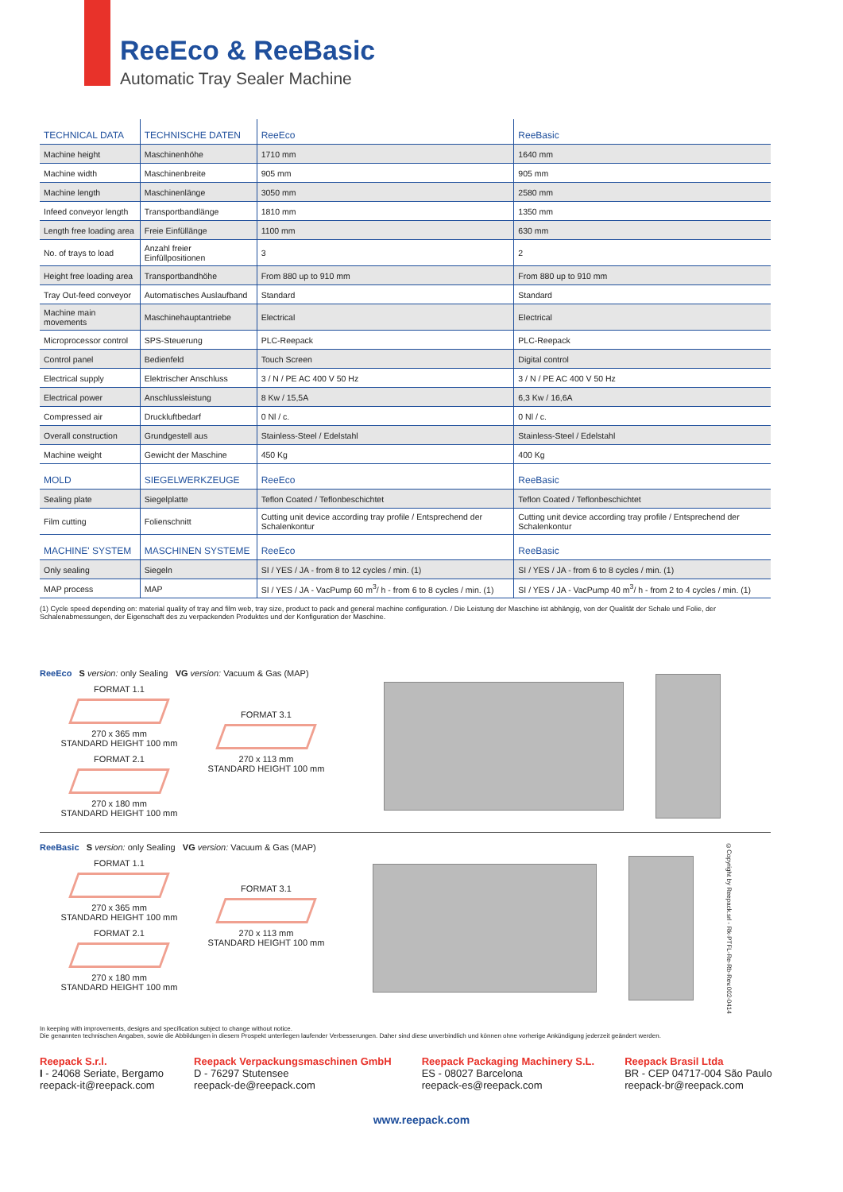ReeEco & ReeBasic
Automatic Tray Sealer Machine
| TECHNICAL DATA | TECHNISCHE DATEN | ReeEco | ReeBasic |
| --- | --- | --- | --- |
| Machine height | Maschinenhöhe | 1710 mm | 1640 mm |
| Machine width | Maschinenbreite | 905 mm | 905 mm |
| Machine length | Maschinenlänge | 3050 mm | 2580 mm |
| Infeed conveyor length | Transportbandlänge | 1810 mm | 1350 mm |
| Length free loading area | Freie Einfüllänge | 1100 mm | 630 mm |
| No. of trays to load | Anzahl freier Einfüllpositionen | 3 | 2 |
| Height free loading area | Transportbandhöhe | From 880 up to 910 mm | From 880 up to 910 mm |
| Tray Out-feed conveyor | Automatisches Auslaufband | Standard | Standard |
| Machine main movements | Maschinehauptantriebe | Electrical | Electrical |
| Microprocessor control | SPS-Steuerung | PLC-Reepack | PLC-Reepack |
| Control panel | Bedienfeld | Touch Screen | Digital control |
| Electrical supply | Elektrischer Anschluss | 3 / N / PE AC 400 V 50 Hz | 3 / N / PE AC 400 V 50 Hz |
| Electrical power | Anschlussleistung | 8 Kw / 15,5A | 6,3 Kw / 16,6A |
| Compressed air | Druckluftbedarf | 0 Nl / c. | 0 Nl / c. |
| Overall construction | Grundgestell aus | Stainless-Steel / Edelstahl | Stainless-Steel / Edelstahl |
| Machine weight | Gewicht der Maschine | 450 Kg | 400 Kg |
| MOLD | SIEGELWERKZEUGE | ReeEco | ReeBasic |
| Sealing plate | Siegelplatte | Teflon Coated / Teflonbeschichtet | Teflon Coated / Teflonbeschichtet |
| Film cutting | Folienschnitt | Cutting unit device according tray profile / Entsprechend der Schalenkontur | Cutting unit device according tray profile / Entsprechend der Schalenkontur |
| MACHINE' SYSTEM | MASCHINEN SYSTEME | ReeEco | ReeBasic |
| Only sealing | Siegeln | SI / YES / JA - from 8 to 12 cycles / min. (1) | SI / YES / JA - from 6 to 8 cycles / min. (1) |
| MAP process | MAP | SI / YES / JA - VacPump 60 m<sup>3</sup>/ h - from 6 to 8 cycles / min. (1) | SI / YES / JA - VacPump 40 m<sup>3</sup>/ h - from 2 to 4 cycles / min. (1) |
(1) Cycle speed depending on: material quality of tray and film web, tray size, product to pack and general machine configuration. / Die Leistung der Maschine ist abhängig, von der Qualität der Schale und Folie, der Schalenabmessungen, der Eigenschaft des zu verpackenden Produktes und der Konfiguration der Maschine.
ReeEco S version: only Sealing VG version: Vacuum & Gas (MAP)
FORMAT 1.1
270 x 365 mm
STANDARD HEIGHT 100 mm
FORMAT 2.1
270 x 180 mm
STANDARD HEIGHT 100 mm
FORMAT 3.1
270 x 113 mm
STANDARD HEIGHT 100 mm
ReeBasic S version: only Sealing VG version: Vacuum & Gas (MAP)
FORMAT 1.1
270 x 365 mm
STANDARD HEIGHT 100 mm
FORMAT 2.1
270 x 180 mm
STANDARD HEIGHT 100 mm
FORMAT 3.1
270 x 113 mm
STANDARD HEIGHT 100 mm
©Copyright by Reepack.srl - Rk-PTFL-Re-Rb-Rev.002-0414
In keeping with improvements, designs and specification subject to change without notice.
Die genannten technischen Angaben, sowie die Abbildungen in diesem Prospekt unterliegen laufender Verbesserungen. Daher sind diese unverbindlich und können ohne vorherige Ankündigung jederzeit geändert werden.
Reepack S.r.l.
I - 24068 Seriate, Bergamo
reepack-it@reepack.com
Reepack Verpackungsmaschinen GmbH
D - 76297 Stutensee
reepack-de@reepack.com
Reepack Packaging Machinery S.L.
ES - 08027 Barcelona
reepack-es@reepack.com
Reepack Brasil Ltda
BR - CEP 04717-004 São Paulo
reepack-br@reepack.com
www.reepack.com